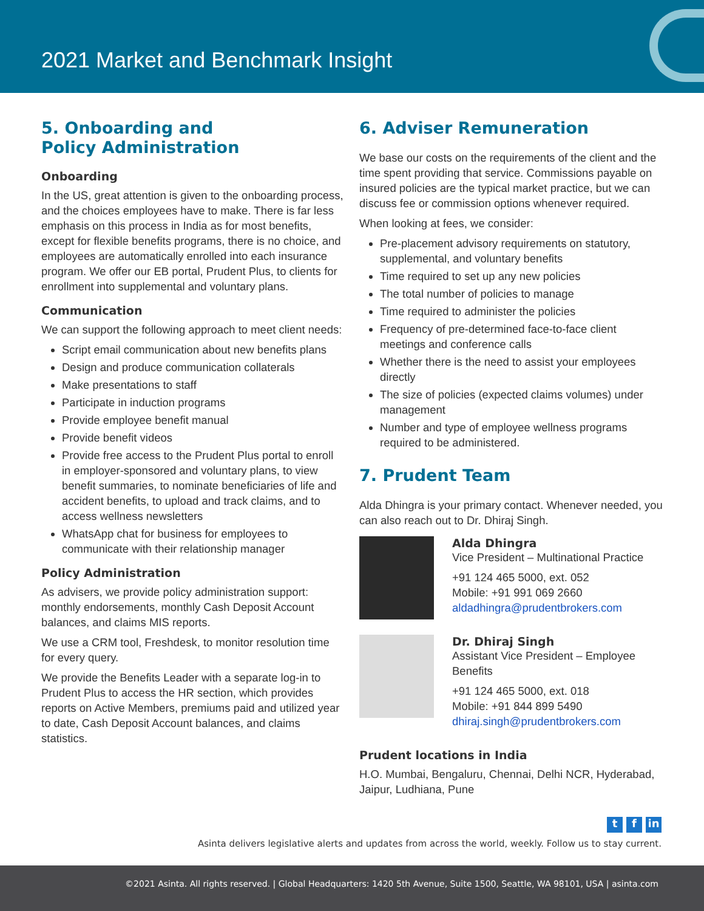2021 Market and Benchmark Insight
5. Onboarding and
Policy Administration
Onboarding
In the US, great attention is given to the onboarding process, and the choices employees have to make. There is far less emphasis on this process in India as for most benefits, except for flexible benefits programs, there is no choice, and employees are automatically enrolled into each insurance program. We offer our EB portal, Prudent Plus, to clients for enrollment into supplemental and voluntary plans.
Communication
We can support the following approach to meet client needs:
Script email communication about new benefits plans
Design and produce communication collaterals
Make presentations to staff
Participate in induction programs
Provide employee benefit manual
Provide benefit videos
Provide free access to the Prudent Plus portal to enroll in employer-sponsored and voluntary plans, to view benefit summaries, to nominate beneficiaries of life and accident benefits, to upload and track claims, and to access wellness newsletters
WhatsApp chat for business for employees to communicate with their relationship manager
Policy Administration
As advisers, we provide policy administration support: monthly endorsements, monthly Cash Deposit Account balances, and claims MIS reports.
We use a CRM tool, Freshdesk, to monitor resolution time for every query.
We provide the Benefits Leader with a separate log-in to Prudent Plus to access the HR section, which provides reports on Active Members, premiums paid and utilized year to date, Cash Deposit Account balances, and claims statistics.
6. Adviser Remuneration
We base our costs on the requirements of the client and the time spent providing that service. Commissions payable on insured policies are the typical market practice, but we can discuss fee or commission options whenever required.
When looking at fees, we consider:
Pre-placement advisory requirements on statutory, supplemental, and voluntary benefits
Time required to set up any new policies
The total number of policies to manage
Time required to administer the policies
Frequency of pre-determined face-to-face client meetings and conference calls
Whether there is the need to assist your employees directly
The size of policies (expected claims volumes) under management
Number and type of employee wellness programs required to be administered.
7. Prudent Team
Alda Dhingra is your primary contact. Whenever needed, you can also reach out to Dr. Dhiraj Singh.
Alda Dhingra
Vice President – Multinational Practice
+91 124 465 5000, ext. 052
Mobile: +91 991 069 2660
aldadhingra@prudentbrokers.com
Dr. Dhiraj Singh
Assistant Vice President – Employee Benefits
+91 124 465 5000, ext. 018
Mobile: +91 844 899 5490
dhiraj.singh@prudentbrokers.com
Prudent locations in India
H.O. Mumbai, Bengaluru, Chennai, Delhi NCR, Hyderabad, Jaipur, Ludhiana, Pune
tf in
Asinta delivers legislative alerts and updates from across the world, weekly. Follow us to stay current.
©2021 Asinta. All rights reserved. | Global Headquarters: 1420 5th Avenue, Suite 1500, Seattle, WA 98101, USA | asinta.com